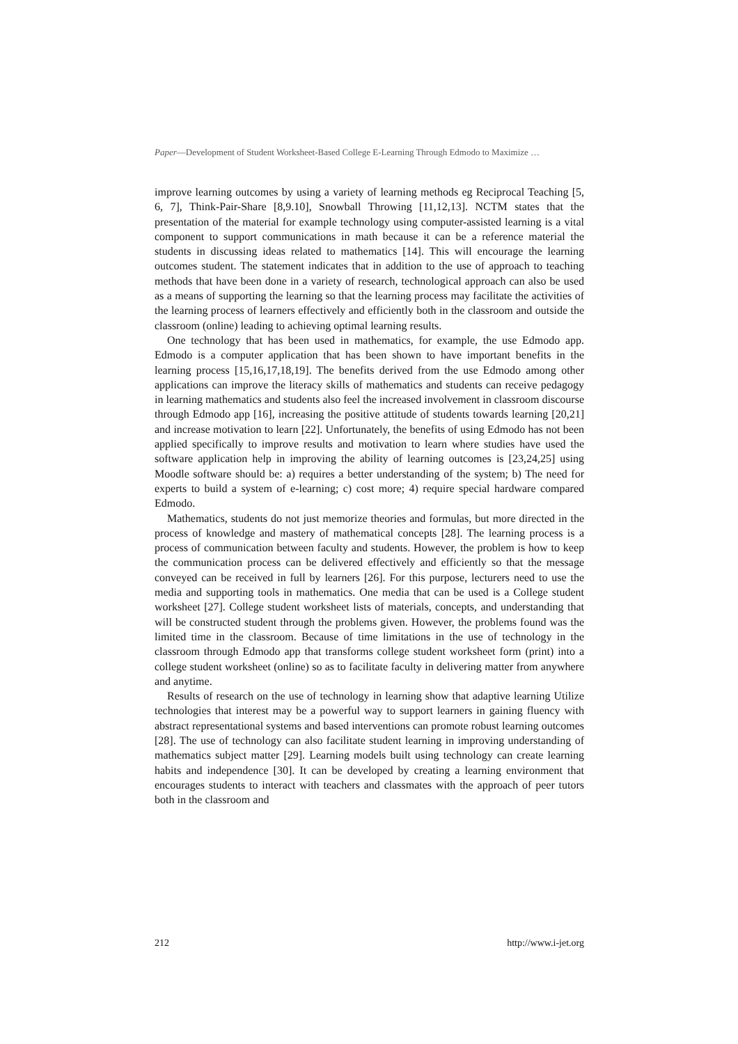Paper—Development of Student Worksheet-Based College E-Learning Through Edmodo to Maximize …
improve learning outcomes by using a variety of learning methods eg Reciprocal Teaching [5, 6, 7], Think-Pair-Share [8,9.10], Snowball Throwing [11,12,13]. NCTM states that the presentation of the material for example technology using computer-assisted learning is a vital component to support communications in math because it can be a reference material the students in discussing ideas related to mathematics [14]. This will encourage the learning outcomes student. The statement indicates that in addition to the use of approach to teaching methods that have been done in a variety of research, technological approach can also be used as a means of supporting the learning so that the learning process may facilitate the activities of the learning process of learners effectively and efficiently both in the classroom and outside the classroom (online) leading to achieving optimal learning results.
One technology that has been used in mathematics, for example, the use Edmodo app. Edmodo is a computer application that has been shown to have important benefits in the learning process [15,16,17,18,19]. The benefits derived from the use Edmodo among other applications can improve the literacy skills of mathematics and students can receive pedagogy in learning mathematics and students also feel the increased involvement in classroom discourse through Edmodo app [16], increasing the positive attitude of students towards learning [20,21] and increase motivation to learn [22]. Unfortunately, the benefits of using Edmodo has not been applied specifically to improve results and motivation to learn where studies have used the software application help in improving the ability of learning outcomes is [23,24,25] using Moodle software should be: a) requires a better understanding of the system; b) The need for experts to build a system of e-learning; c) cost more; 4) require special hardware compared Edmodo.
Mathematics, students do not just memorize theories and formulas, but more directed in the process of knowledge and mastery of mathematical concepts [28]. The learning process is a process of communication between faculty and students. However, the problem is how to keep the communication process can be delivered effectively and efficiently so that the message conveyed can be received in full by learners [26]. For this purpose, lecturers need to use the media and supporting tools in mathematics. One media that can be used is a College student worksheet [27]. College student worksheet lists of materials, concepts, and understanding that will be constructed student through the problems given. However, the problems found was the limited time in the classroom. Because of time limitations in the use of technology in the classroom through Edmodo app that transforms college student worksheet form (print) into a college student worksheet (online) so as to facilitate faculty in delivering matter from anywhere and anytime.
Results of research on the use of technology in learning show that adaptive learning Utilize technologies that interest may be a powerful way to support learners in gaining fluency with abstract representational systems and based interventions can promote robust learning outcomes [28]. The use of technology can also facilitate student learning in improving understanding of mathematics subject matter [29]. Learning models built using technology can create learning habits and independence [30]. It can be developed by creating a learning environment that encourages students to interact with teachers and classmates with the approach of peer tutors both in the classroom and
212 http://www.i-jet.org